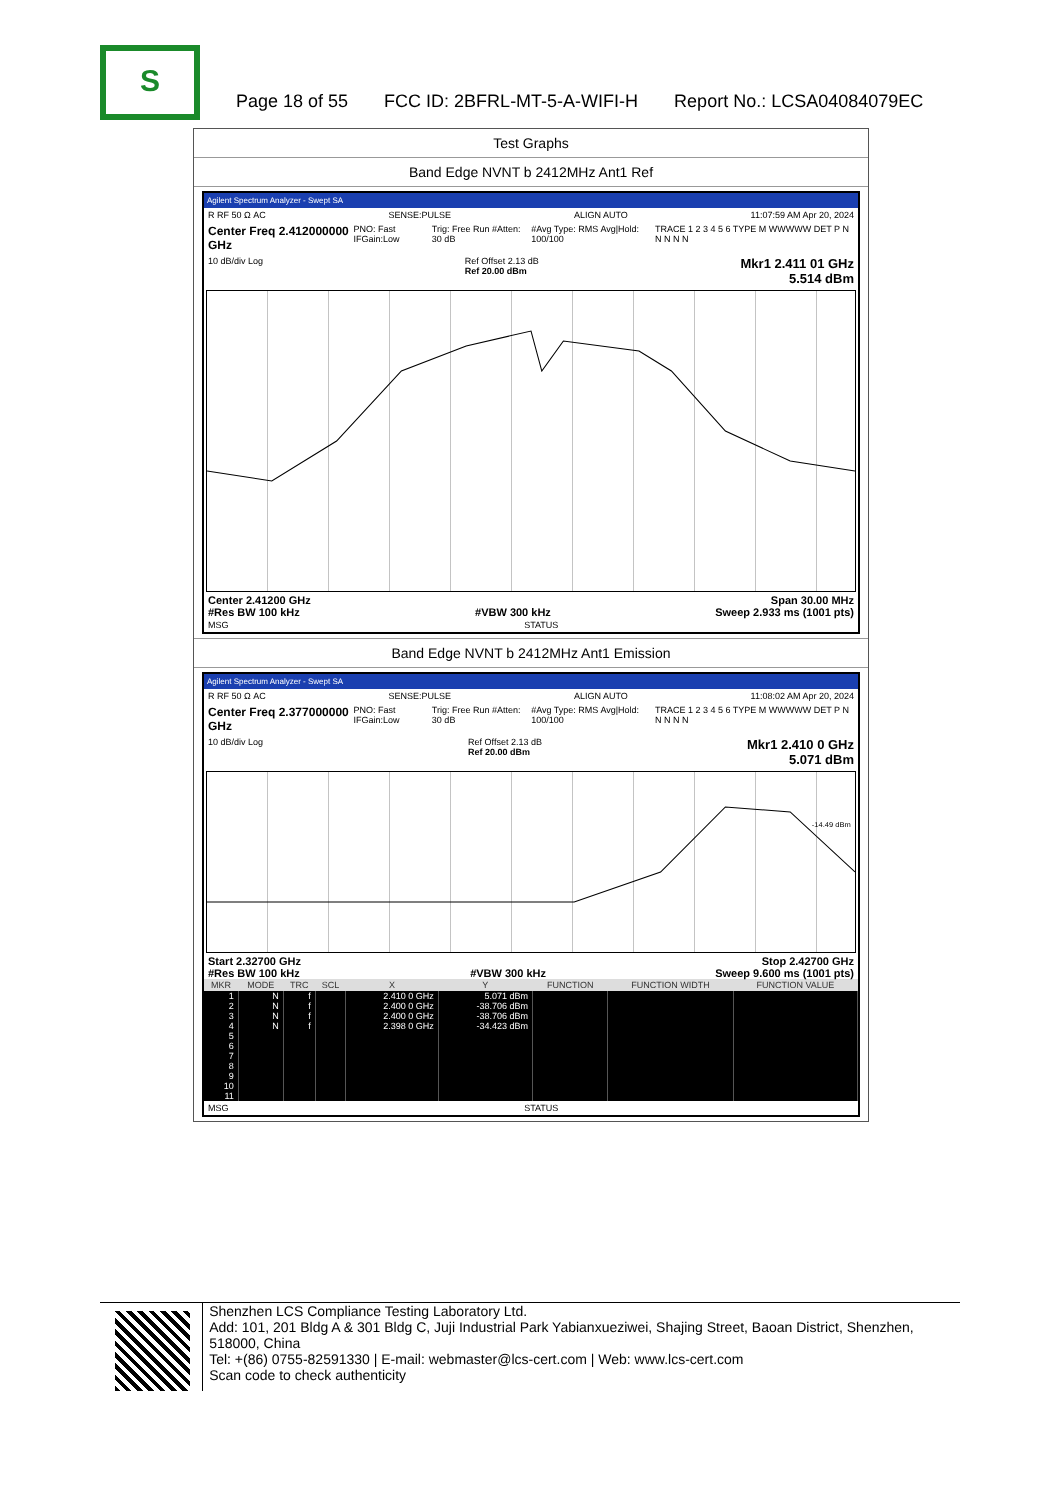S
Page 18 of 55 FCC ID: 2BFRL-MT-5-A-WIFI-H Report No.: LCSA04084079EC
Test Graphs
Band Edge NVNT b 2412MHz Ant1 Ref
Agilent Spectrum Analyzer - Swept SA
R RF 50 Ω AC SENSE:PULSE ALIGN AUTO 11:07:59 AM Apr 20, 2024
Center Freq 2.412000000 GHz PNO: Fast IFGain:Low Trig: Free Run #Atten: 30 dB #Avg Type: RMS Avg|Hold: 100/100 TRACE 1 2 3 4 5 6 TYPE M WWWWW DET P N N N N N
10 dB/div Log Ref Offset 2.13 dB
Ref 20.00 dBm Mkr1 2.411 01 GHz
5.514 dBm
Center 2.41200 GHz
#Res BW 100 kHz
#VBW 300 kHz Span 30.00 MHz
Sweep 2.933 ms (1001 pts)
MSG STATUS
Band Edge NVNT b 2412MHz Ant1 Emission
Agilent Spectrum Analyzer - Swept SA
R RF 50 Ω AC SENSE:PULSE ALIGN AUTO 11:08:02 AM Apr 20, 2024
Center Freq 2.377000000 GHz PNO: Fast IFGain:Low Trig: Free Run #Atten: 30 dB #Avg Type: RMS Avg|Hold: 100/100 TRACE 1 2 3 4 5 6 TYPE M WWWWW DET P N N N N N
10 dB/div Log Ref Offset 2.13 dB
Ref 20.00 dBm Mkr1 2.410 0 GHz
5.071 dBm
-14.49 dBm
Start 2.32700 GHz
#Res BW 100 kHz
#VBW 300 kHz Stop 2.42700 GHz
Sweep 9.600 ms (1001 pts)
| MKR | MODE | TRC | SCL | X | Y | FUNCTION | FUNCTION WIDTH | FUNCTION VALUE |
| --- | --- | --- | --- | --- | --- | --- | --- | --- |
| 1 | N | f | | 2.410 0 GHz | 5.071 dBm | | | |
| 2 | N | f | | 2.400 0 GHz | -38.706 dBm | | | |
| 3 | N | f | | 2.400 0 GHz | -38.706 dBm | | | |
| 4 | N | f | | 2.398 0 GHz | -34.423 dBm | | | |
| 5 | | | | | | | | |
| 6 | | | | | | | | |
| 7 | | | | | | | | |
| 8 | | | | | | | | |
| 9 | | | | | | | | |
| 10 | | | | | | | | |
| 11 | | | | | | | | |
MSG STATUS
Shenzhen LCS Compliance Testing Laboratory Ltd.
Add: 101, 201 Bldg A & 301 Bldg C, Juji Industrial Park Yabianxueziwei, Shajing Street, Baoan District, Shenzhen, 518000, China
Tel: +(86) 0755-82591330 | E-mail: webmaster@lcs-cert.com | Web: www.lcs-cert.com
Scan code to check authenticity